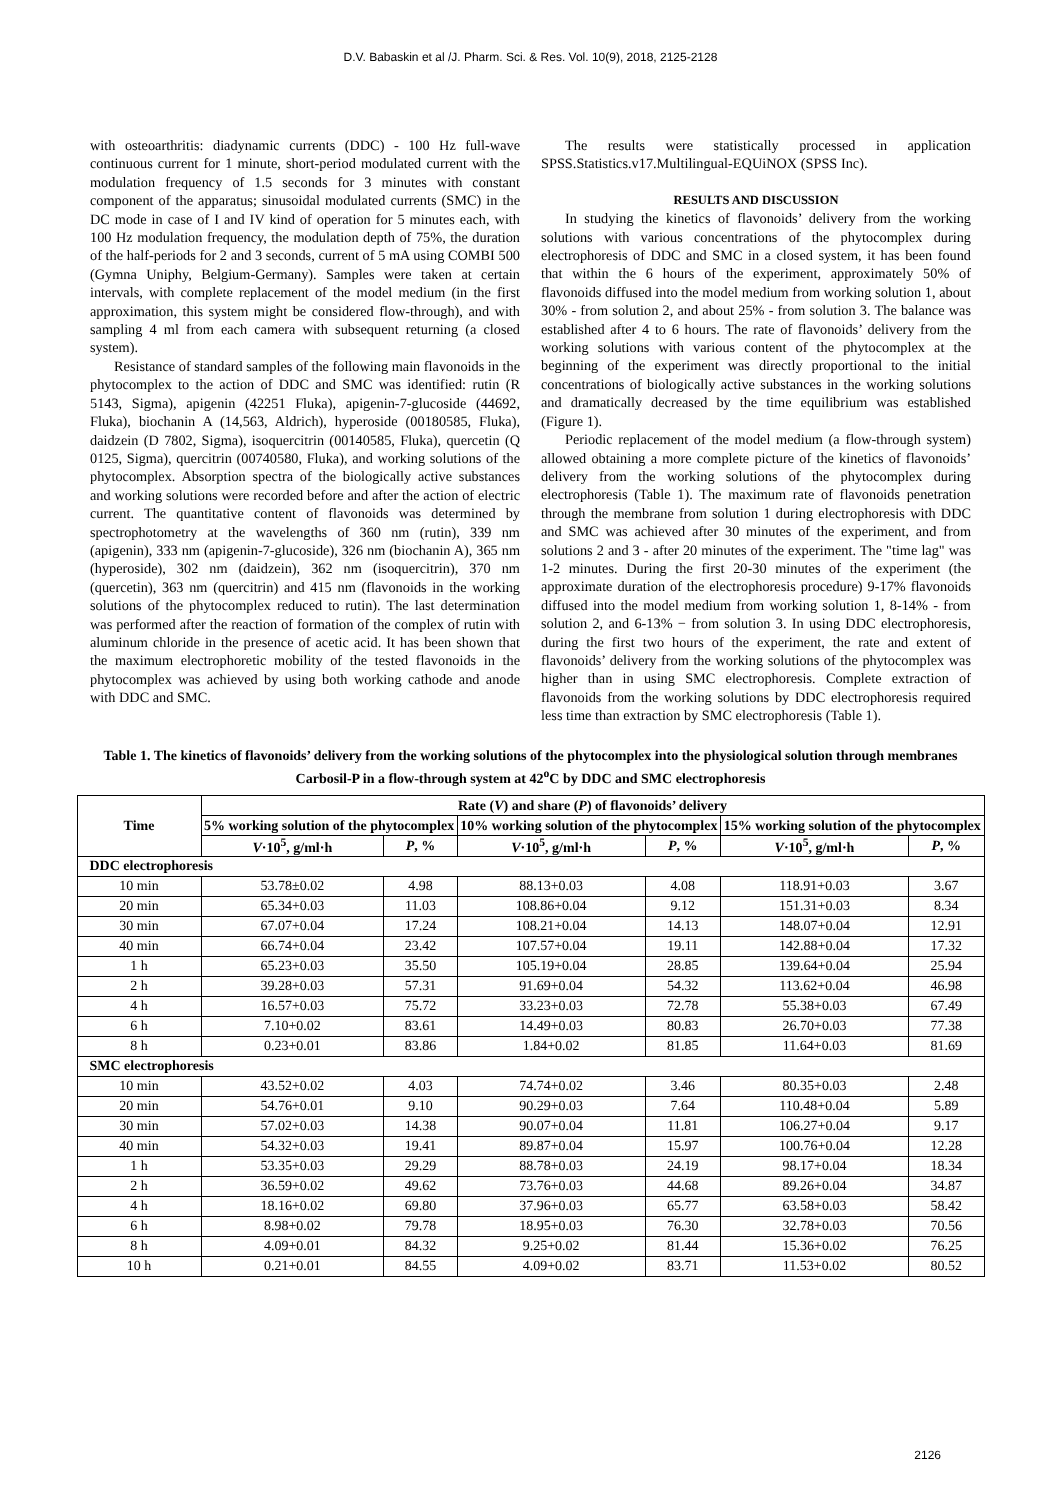D.V. Babaskin et al /J. Pharm. Sci. & Res. Vol. 10(9), 2018, 2125-2128
with osteoarthritis: diadynamic currents (DDC) - 100 Hz full-wave continuous current for 1 minute, short-period modulated current with the modulation frequency of 1.5 seconds for 3 minutes with constant component of the apparatus; sinusoidal modulated currents (SMC) in the DC mode in case of I and IV kind of operation for 5 minutes each, with 100 Hz modulation frequency, the modulation depth of 75%, the duration of the half-periods for 2 and 3 seconds, current of 5 mA using COMBI 500 (Gymna Uniphy, Belgium-Germany). Samples were taken at certain intervals, with complete replacement of the model medium (in the first approximation, this system might be considered flow-through), and with sampling 4 ml from each camera with subsequent returning (a closed system).
Resistance of standard samples of the following main flavonoids in the phytocomplex to the action of DDC and SMC was identified: rutin (R 5143, Sigma), apigenin (42251 Fluka), apigenin-7-glucoside (44692, Fluka), biochanin A (14,563, Aldrich), hyperoside (00180585, Fluka), daidzein (D 7802, Sigma), isoquercitrin (00140585, Fluka), quercetin (Q 0125, Sigma), quercitrin (00740580, Fluka), and working solutions of the phytocomplex. Absorption spectra of the biologically active substances and working solutions were recorded before and after the action of electric current. The quantitative content of flavonoids was determined by spectrophotometry at the wavelengths of 360 nm (rutin), 339 nm (apigenin), 333 nm (apigenin-7-glucoside), 326 nm (biochanin A), 365 nm (hyperoside), 302 nm (daidzein), 362 nm (isoquercitrin), 370 nm (quercetin), 363 nm (quercitrin) and 415 nm (flavonoids in the working solutions of the phytocomplex reduced to rutin). The last determination was performed after the reaction of formation of the complex of rutin with aluminum chloride in the presence of acetic acid. It has been shown that the maximum electrophoretic mobility of the tested flavonoids in the phytocomplex was achieved by using both working cathode and anode with DDC and SMC.
The results were statistically processed in application SPSS.Statistics.v17.Multilingual-EQUiNOX (SPSS Inc).
RESULTS AND DISCUSSION
In studying the kinetics of flavonoids’ delivery from the working solutions with various concentrations of the phytocomplex during electrophoresis of DDC and SMC in a closed system, it has been found that within the 6 hours of the experiment, approximately 50% of flavonoids diffused into the model medium from working solution 1, about 30% - from solution 2, and about 25% - from solution 3. The balance was established after 4 to 6 hours. The rate of flavonoids’ delivery from the working solutions with various content of the phytocomplex at the beginning of the experiment was directly proportional to the initial concentrations of biologically active substances in the working solutions and dramatically decreased by the time equilibrium was established (Figure 1).
Periodic replacement of the model medium (a flow-through system) allowed obtaining a more complete picture of the kinetics of flavonoids’ delivery from the working solutions of the phytocomplex during electrophoresis (Table 1). The maximum rate of flavonoids penetration through the membrane from solution 1 during electrophoresis with DDC and SMC was achieved after 30 minutes of the experiment, and from solutions 2 and 3 - after 20 minutes of the experiment. The "time lag" was 1-2 minutes. During the first 20-30 minutes of the experiment (the approximate duration of the electrophoresis procedure) 9-17% flavonoids diffused into the model medium from working solution 1, 8-14% - from solution 2, and 6-13% − from solution 3. In using DDC electrophoresis, during the first two hours of the experiment, the rate and extent of flavonoids’ delivery from the working solutions of the phytocomplex was higher than in using SMC electrophoresis. Complete extraction of flavonoids from the working solutions by DDC electrophoresis required less time than extraction by SMC electrophoresis (Table 1).
Table 1. The kinetics of flavonoids’ delivery from the working solutions of the phytocomplex into the physiological solution through membranes Carbosil-P in a flow-through system at 42<sup>o</sup>C by DDC and SMC electrophoresis
| Time | Rate ( V ) and share ( P ) of flavonoids’ delivery | | | | | |
| --- | --- | --- | --- | --- | --- | --- |
| | 5% working solution of the phytocomplex | | 10% working solution of the phytocomplex | | 15% working solution of the phytocomplex | |
| | V ·10<sup>5</sup>, g/ml·h | P , % | V ·10<sup>5</sup>, g/ml·h | P , % | V ·10<sup>5</sup>, g/ml·h | P , % |
| DDC electrophoresis | | | | | | |
| 10 min | 53.78±0.02 | 4.98 | 88.13+0.03 | 4.08 | 118.91+0.03 | 3.67 |
| 20 min | 65.34+0.03 | 11.03 | 108.86+0.04 | 9.12 | 151.31+0.03 | 8.34 |
| 30 min | 67.07+0.04 | 17.24 | 108.21+0.04 | 14.13 | 148.07+0.04 | 12.91 |
| 40 min | 66.74+0.04 | 23.42 | 107.57+0.04 | 19.11 | 142.88+0.04 | 17.32 |
| 1 h | 65.23+0.03 | 35.50 | 105.19+0.04 | 28.85 | 139.64+0.04 | 25.94 |
| 2 h | 39.28+0.03 | 57.31 | 91.69+0.04 | 54.32 | 113.62+0.04 | 46.98 |
| 4 h | 16.57+0.03 | 75.72 | 33.23+0.03 | 72.78 | 55.38+0.03 | 67.49 |
| 6 h | 7.10+0.02 | 83.61 | 14.49+0.03 | 80.83 | 26.70+0.03 | 77.38 |
| 8 h | 0.23+0.01 | 83.86 | 1.84+0.02 | 81.85 | 11.64+0.03 | 81.69 |
| SMC electrophoresis | | | | | | |
| 10 min | 43.52+0.02 | 4.03 | 74.74+0.02 | 3.46 | 80.35+0.03 | 2.48 |
| 20 min | 54.76+0.01 | 9.10 | 90.29+0.03 | 7.64 | 110.48+0.04 | 5.89 |
| 30 min | 57.02+0.03 | 14.38 | 90.07+0.04 | 11.81 | 106.27+0.04 | 9.17 |
| 40 min | 54.32+0.03 | 19.41 | 89.87+0.04 | 15.97 | 100.76+0.04 | 12.28 |
| 1 h | 53.35+0.03 | 29.29 | 88.78+0.03 | 24.19 | 98.17+0.04 | 18.34 |
| 2 h | 36.59+0.02 | 49.62 | 73.76+0.03 | 44.68 | 89.26+0.04 | 34.87 |
| 4 h | 18.16+0.02 | 69.80 | 37.96+0.03 | 65.77 | 63.58+0.03 | 58.42 |
| 6 h | 8.98+0.02 | 79.78 | 18.95+0.03 | 76.30 | 32.78+0.03 | 70.56 |
| 8 h | 4.09+0.01 | 84.32 | 9.25+0.02 | 81.44 | 15.36+0.02 | 76.25 |
| 10 h | 0.21+0.01 | 84.55 | 4.09+0.02 | 83.71 | 11.53+0.02 | 80.52 |
2126